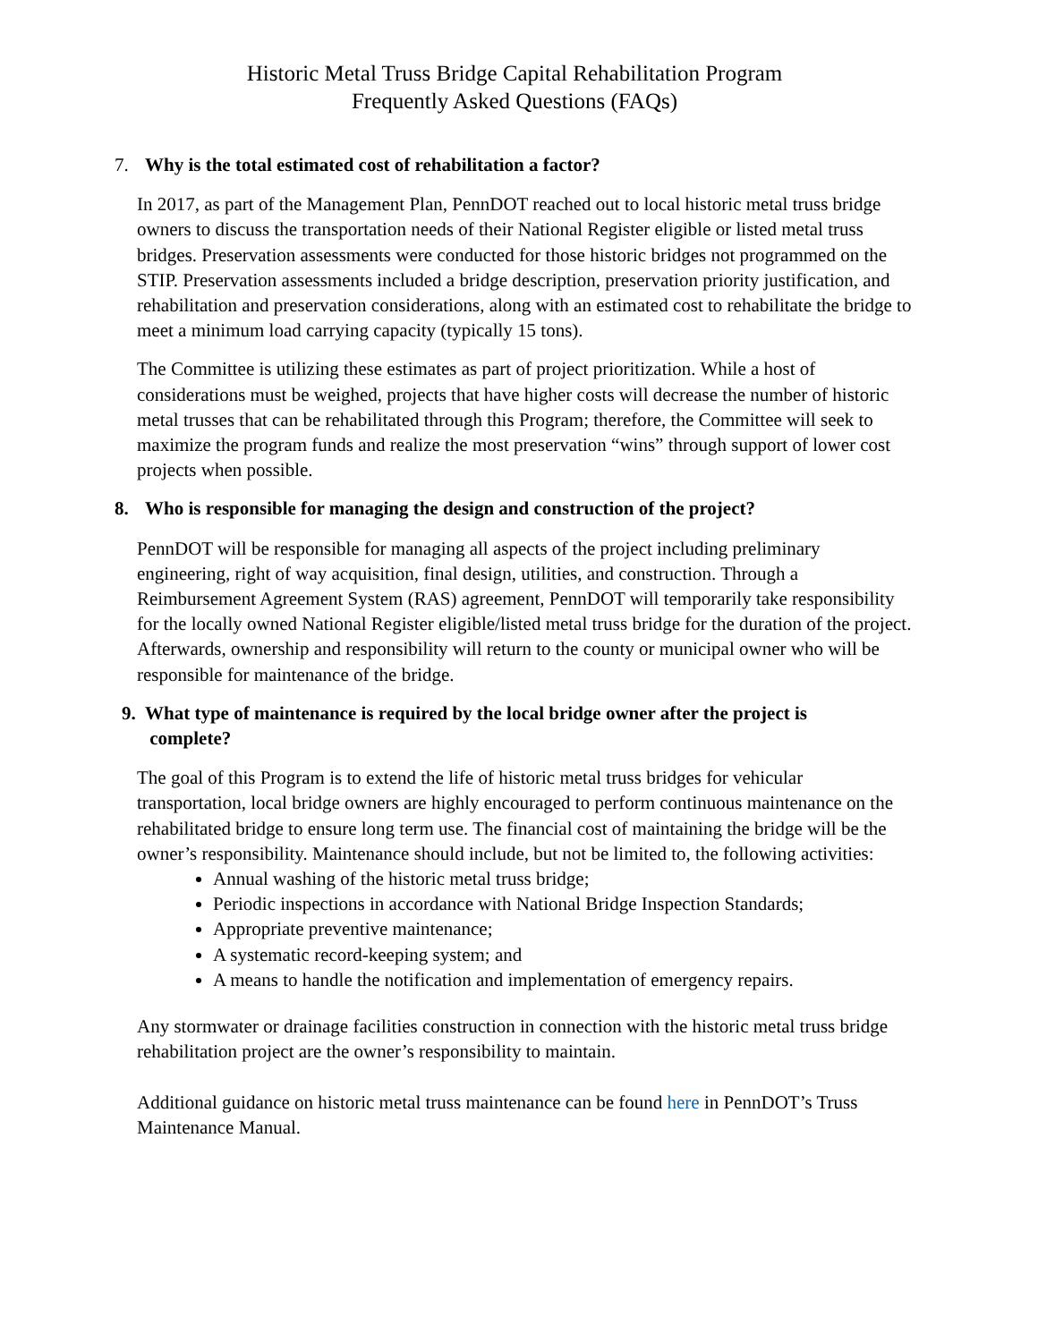Historic Metal Truss Bridge Capital Rehabilitation Program
Frequently Asked Questions (FAQs)
7. Why is the total estimated cost of rehabilitation a factor?
In 2017, as part of the Management Plan, PennDOT reached out to local historic metal truss bridge owners to discuss the transportation needs of their National Register eligible or listed metal truss bridges. Preservation assessments were conducted for those historic bridges not programmed on the STIP. Preservation assessments included a bridge description, preservation priority justification, and rehabilitation and preservation considerations, along with an estimated cost to rehabilitate the bridge to meet a minimum load carrying capacity (typically 15 tons).
The Committee is utilizing these estimates as part of project prioritization. While a host of considerations must be weighed, projects that have higher costs will decrease the number of historic metal trusses that can be rehabilitated through this Program; therefore, the Committee will seek to maximize the program funds and realize the most preservation “wins” through support of lower cost projects when possible.
8. Who is responsible for managing the design and construction of the project?
PennDOT will be responsible for managing all aspects of the project including preliminary engineering, right of way acquisition, final design, utilities, and construction. Through a Reimbursement Agreement System (RAS) agreement, PennDOT will temporarily take responsibility for the locally owned National Register eligible/listed metal truss bridge for the duration of the project. Afterwards, ownership and responsibility will return to the county or municipal owner who will be responsible for maintenance of the bridge.
9. What type of maintenance is required by the local bridge owner after the project is
complete?
The goal of this Program is to extend the life of historic metal truss bridges for vehicular transportation, local bridge owners are highly encouraged to perform continuous maintenance on the rehabilitated bridge to ensure long term use. The financial cost of maintaining the bridge will be the owner’s responsibility. Maintenance should include, but not be limited to, the following activities:
Annual washing of the historic metal truss bridge;
Periodic inspections in accordance with National Bridge Inspection Standards;
Appropriate preventive maintenance;
A systematic record-keeping system; and
A means to handle the notification and implementation of emergency repairs.
Any stormwater or drainage facilities construction in connection with the historic metal truss bridge rehabilitation project are the owner’s responsibility to maintain.
Additional guidance on historic metal truss maintenance can be found here in PennDOT’s Truss Maintenance Manual.